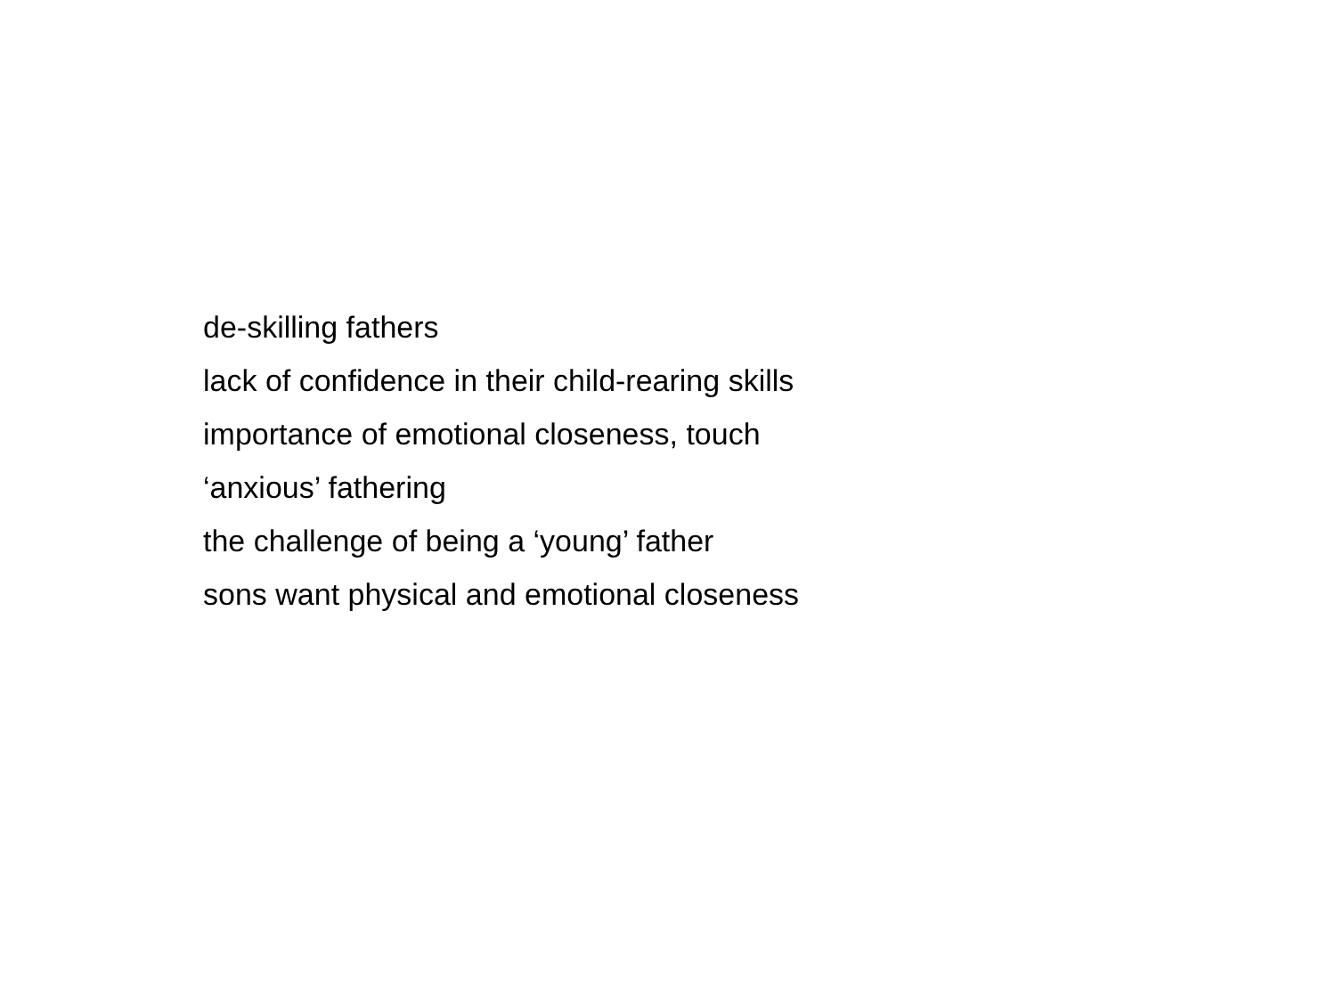de-skilling fathers
lack of confidence in their child-rearing skills
importance of emotional closeness, touch
‘anxious’ fathering
the challenge of being a ‘young’ father
sons want physical and emotional closeness